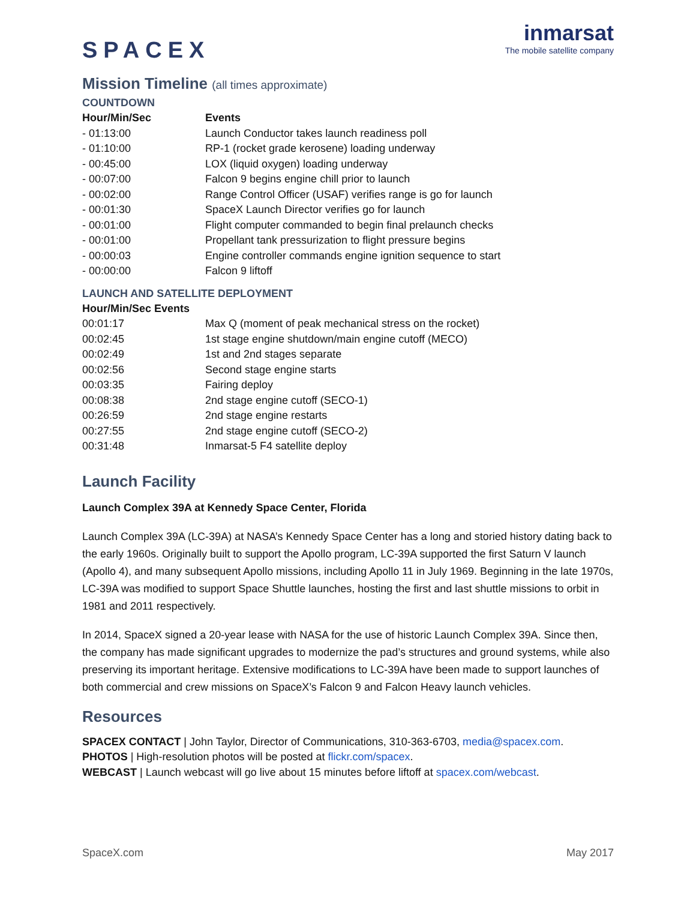SPACEX
inmarsat
The mobile satellite company
Mission Timeline (all times approximate)
COUNTDOWN
| Hour/Min/Sec | Events |
| --- | --- |
| - 01:13:00 | Launch Conductor takes launch readiness poll |
| - 01:10:00 | RP-1 (rocket grade kerosene) loading underway |
| - 00:45:00 | LOX (liquid oxygen) loading underway |
| - 00:07:00 | Falcon 9 begins engine chill prior to launch |
| - 00:02:00 | Range Control Officer (USAF) verifies range is go for launch |
| - 00:01:30 | SpaceX Launch Director verifies go for launch |
| - 00:01:00 | Flight computer commanded to begin final prelaunch checks |
| - 00:01:00 | Propellant tank pressurization to flight pressure begins |
| - 00:00:03 | Engine controller commands engine ignition sequence to start |
| - 00:00:00 | Falcon 9 liftoff |
LAUNCH AND SATELLITE DEPLOYMENT
| Hour/Min/Sec Events | |
| --- | --- |
| 00:01:17 | Max Q (moment of peak mechanical stress on the rocket) |
| 00:02:45 | 1st stage engine shutdown/main engine cutoff (MECO) |
| 00:02:49 | 1st and 2nd stages separate |
| 00:02:56 | Second stage engine starts |
| 00:03:35 | Fairing deploy |
| 00:08:38 | 2nd stage engine cutoff (SECO-1) |
| 00:26:59 | 2nd stage engine restarts |
| 00:27:55 | 2nd stage engine cutoff (SECO-2) |
| 00:31:48 | Inmarsat-5 F4 satellite deploy |
Launch Facility
Launch Complex 39A at Kennedy Space Center, Florida
Launch Complex 39A (LC-39A) at NASA’s Kennedy Space Center has a long and storied history dating back to the early 1960s. Originally built to support the Apollo program, LC-39A supported the first Saturn V launch (Apollo 4), and many subsequent Apollo missions, including Apollo 11 in July 1969. Beginning in the late 1970s, LC-39A was modified to support Space Shuttle launches, hosting the first and last shuttle missions to orbit in 1981 and 2011 respectively.
In 2014, SpaceX signed a 20-year lease with NASA for the use of historic Launch Complex 39A. Since then, the company has made significant upgrades to modernize the pad’s structures and ground systems, while also preserving its important heritage. Extensive modifications to LC-39A have been made to support launches of both commercial and crew missions on SpaceX’s Falcon 9 and Falcon Heavy launch vehicles.
Resources
SPACEX CONTACT | John Taylor, Director of Communications, 310-363-6703, media@spacex.com.
PHOTOS | High-resolution photos will be posted at flickr.com/spacex.
WEBCAST | Launch webcast will go live about 15 minutes before liftoff at spacex.com/webcast.
SpaceX.com May 2017